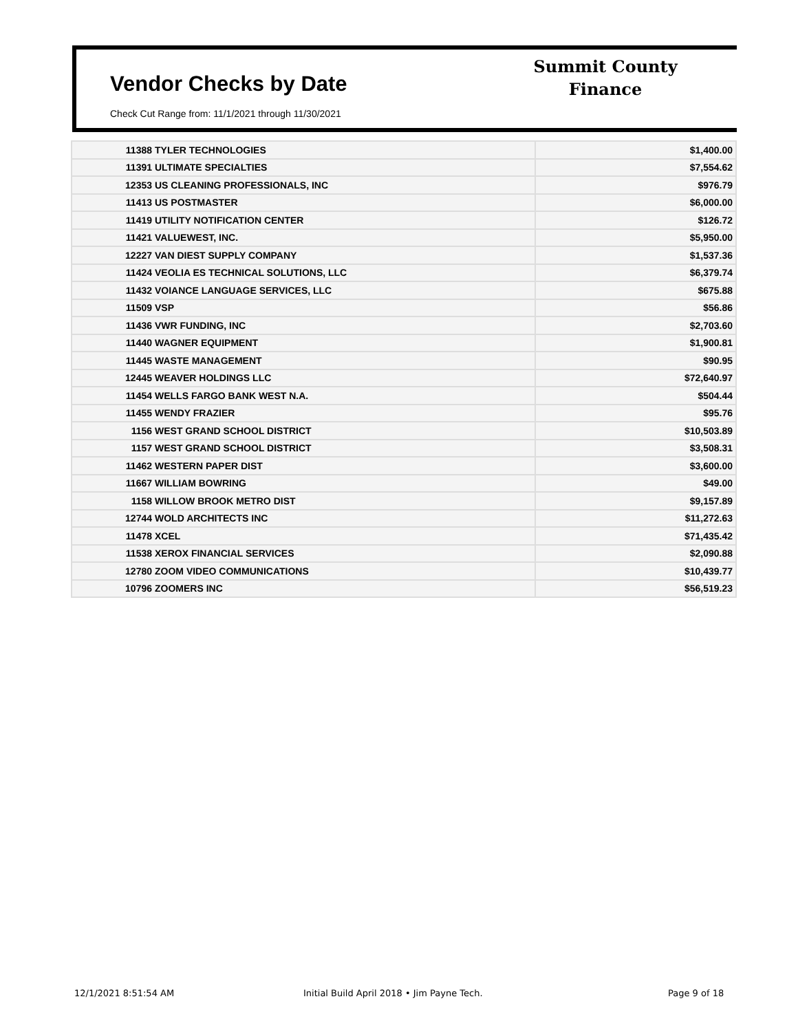Vendor Checks by Date
Summit County
Finance
Check Cut Range from: 11/1/2021 through 11/30/2021
| 11388 | TYLER TECHNOLOGIES | $1,400.00 |
| 11391 | ULTIMATE SPECIALTIES | $7,554.62 |
| 12353 | US CLEANING PROFESSIONALS, INC | $976.79 |
| 11413 | US POSTMASTER | $6,000.00 |
| 11419 | UTILITY NOTIFICATION CENTER | $126.72 |
| 11421 | VALUEWEST, INC. | $5,950.00 |
| 12227 | VAN DIEST SUPPLY COMPANY | $1,537.36 |
| 11424 | VEOLIA ES TECHNICAL SOLUTIONS, LLC | $6,379.74 |
| 11432 | VOIANCE LANGUAGE SERVICES, LLC | $675.88 |
| 11509 | VSP | $56.86 |
| 11436 | VWR FUNDING, INC | $2,703.60 |
| 11440 | WAGNER EQUIPMENT | $1,900.81 |
| 11445 | WASTE MANAGEMENT | $90.95 |
| 12445 | WEAVER HOLDINGS LLC | $72,640.97 |
| 11454 | WELLS FARGO BANK WEST N.A. | $504.44 |
| 11455 | WENDY FRAZIER | $95.76 |
| 1156 | WEST GRAND SCHOOL DISTRICT | $10,503.89 |
| 1157 | WEST GRAND SCHOOL DISTRICT | $3,508.31 |
| 11462 | WESTERN PAPER DIST | $3,600.00 |
| 11667 | WILLIAM BOWRING | $49.00 |
| 1158 | WILLOW BROOK METRO DIST | $9,157.89 |
| 12744 | WOLD ARCHITECTS INC | $11,272.63 |
| 11478 | XCEL | $71,435.42 |
| 11538 | XEROX FINANCIAL SERVICES | $2,090.88 |
| 12780 | ZOOM VIDEO COMMUNICATIONS | $10,439.77 |
| 10796 | ZOOMERS INC | $56,519.23 |
12/1/2021 8:51:54 AM
Initial Build April 2018 • Jim Payne Tech.
Page 9 of 18